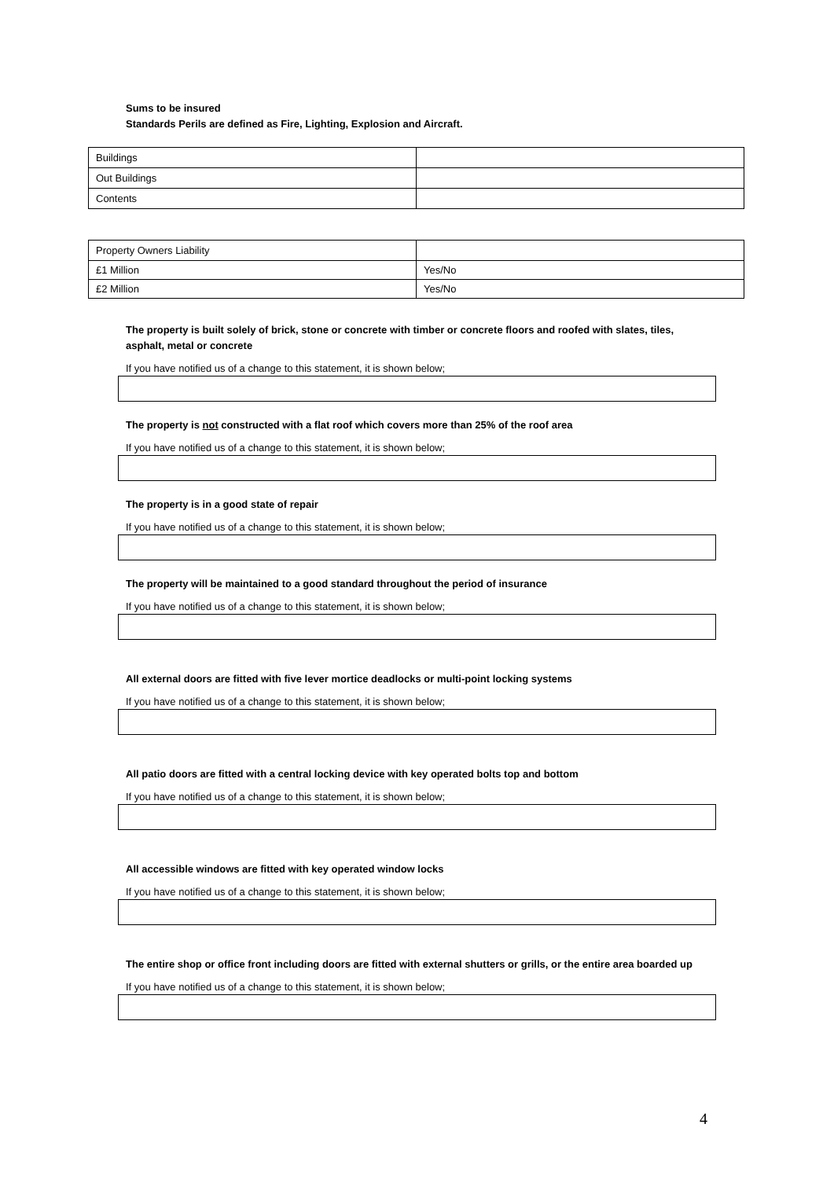Sums to be insured
Standards Perils are defined as Fire, Lighting, Explosion and Aircraft.
| Buildings | |
| Out Buildings | |
| Contents | |
| Property Owners Liability | |
| £1 Million | Yes/No |
| £2 Million | Yes/No |
The property is built solely of brick, stone or concrete with timber or concrete floors and roofed with slates, tiles, asphalt, metal or concrete
If you have notified us of a change to this statement, it is shown below;
The property is not constructed with a flat roof which covers more than 25% of the roof area
If you have notified us of a change to this statement, it is shown below;
The property is in a good state of repair
If you have notified us of a change to this statement, it is shown below;
The property will be maintained to a good standard throughout the period of insurance
If you have notified us of a change to this statement, it is shown below;
All external doors are fitted with five lever mortice deadlocks or multi-point locking systems
If you have notified us of a change to this statement, it is shown below;
All patio doors are fitted with a central locking device with key operated bolts top and bottom
If you have notified us of a change to this statement, it is shown below;
All accessible windows are fitted with key operated window locks
If you have notified us of a change to this statement, it is shown below;
The entire shop or office front including doors are fitted with external shutters or grills, or the entire area boarded up
If you have notified us of a change to this statement, it is shown below;
4